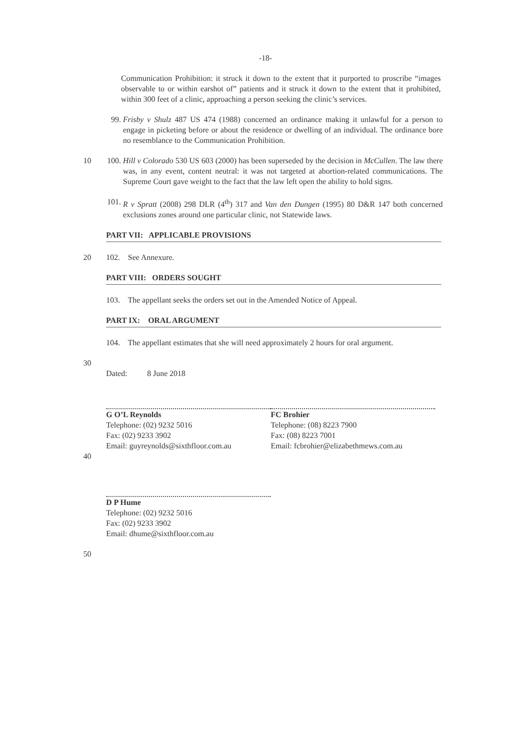-18-
Communication Prohibition: it struck it down to the extent that it purported to proscribe “images observable to or within earshot of” patients and it struck it down to the extent that it prohibited, within 300 feet of a clinic, approaching a person seeking the clinic’s services.
99. Frisby v Shulz 487 US 474 (1988) concerned an ordinance making it unlawful for a person to engage in picketing before or about the residence or dwelling of an individual. The ordinance bore no resemblance to the Communication Prohibition.
10 100.
Hill v Colorado 530 US 603 (2000) has been superseded by the decision in McCullen. The law there was, in any event, content neutral: it was not targeted at abortion-related communications. The Supreme Court gave weight to the fact that the law left open the ability to hold signs.
101.
R v Spratt (2008) 298 DLR (4<sup>th</sup>) 317 and Van den Dungen (1995) 80 D&R 147 both concerned exclusions zones around one particular clinic, not Statewide laws.
PART VII: APPLICABLE PROVISIONS
20 102. See Annexure.
PART VIII: ORDERS SOUGHT
103. The appellant seeks the orders set out in the Amended Notice of Appeal.
PART IX: ORAL ARGUMENT
104. The appellant estimates that she will need approximately 2 hours for oral argument.
30
Dated: 8 June 2018
G O’L Reynolds
Telephone: (02) 9232 5016
Fax: (02) 9233 3902
Email: guyreynolds@sixthfloor.com.au
FC Brohier
Telephone: (08) 8223 7900
Fax: (08) 8223 7001
Email: fcbrohier@elizabethmews.com.au
40
D P Hume
Telephone: (02) 9232 5016
Fax: (02) 9233 3902
Email: dhume@sixthfloor.com.au
50